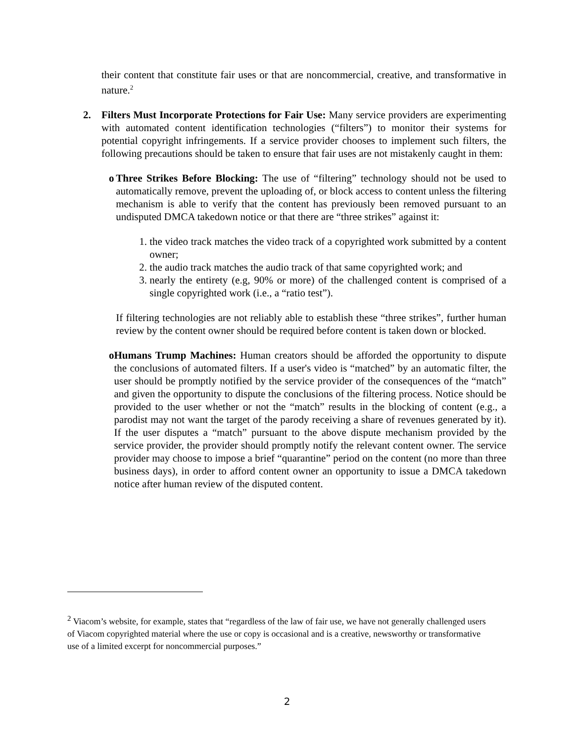their content that constitute fair uses or that are noncommercial, creative, and transformative in nature.<sup>2</sup>
2. Filters Must Incorporate Protections for Fair Use: Many service providers are experimenting with automated content identification technologies (“filters”) to monitor their systems for potential copyright infringements. If a service provider chooses to implement such filters, the following precautions should be taken to ensure that fair uses are not mistakenly caught in them:
o Three Strikes Before Blocking: The use of “filtering” technology should not be used to automatically remove, prevent the uploading of, or block access to content unless the filtering mechanism is able to verify that the content has previously been removed pursuant to an undisputed DMCA takedown notice or that there are “three strikes” against it:
1. the video track matches the video track of a copyrighted work submitted by a content owner;
2. the audio track matches the audio track of that same copyrighted work; and
3. nearly the entirety (e.g, 90% or more) of the challenged content is comprised of a single copyrighted work (i.e., a “ratio test”).
If filtering technologies are not reliably able to establish these “three strikes”, further human review by the content owner should be required before content is taken down or blocked.
o Humans Trump Machines: Human creators should be afforded the opportunity to dispute the conclusions of automated filters. If a user's video is “matched” by an automatic filter, the user should be promptly notified by the service provider of the consequences of the “match” and given the opportunity to dispute the conclusions of the filtering process. Notice should be provided to the user whether or not the “match” results in the blocking of content (e.g., a parodist may not want the target of the parody receiving a share of revenues generated by it). If the user disputes a “match” pursuant to the above dispute mechanism provided by the service provider, the provider should promptly notify the relevant content owner. The service provider may choose to impose a brief “quarantine” period on the content (no more than three business days), in order to afford content owner an opportunity to issue a DMCA takedown notice after human review of the disputed content.
<sup>2</sup> Viacom’s website, for example, states that “regardless of the law of fair use, we have not generally challenged users of Viacom copyrighted material where the use or copy is occasional and is a creative, newsworthy or transformative use of a limited excerpt for noncommercial purposes.”
2